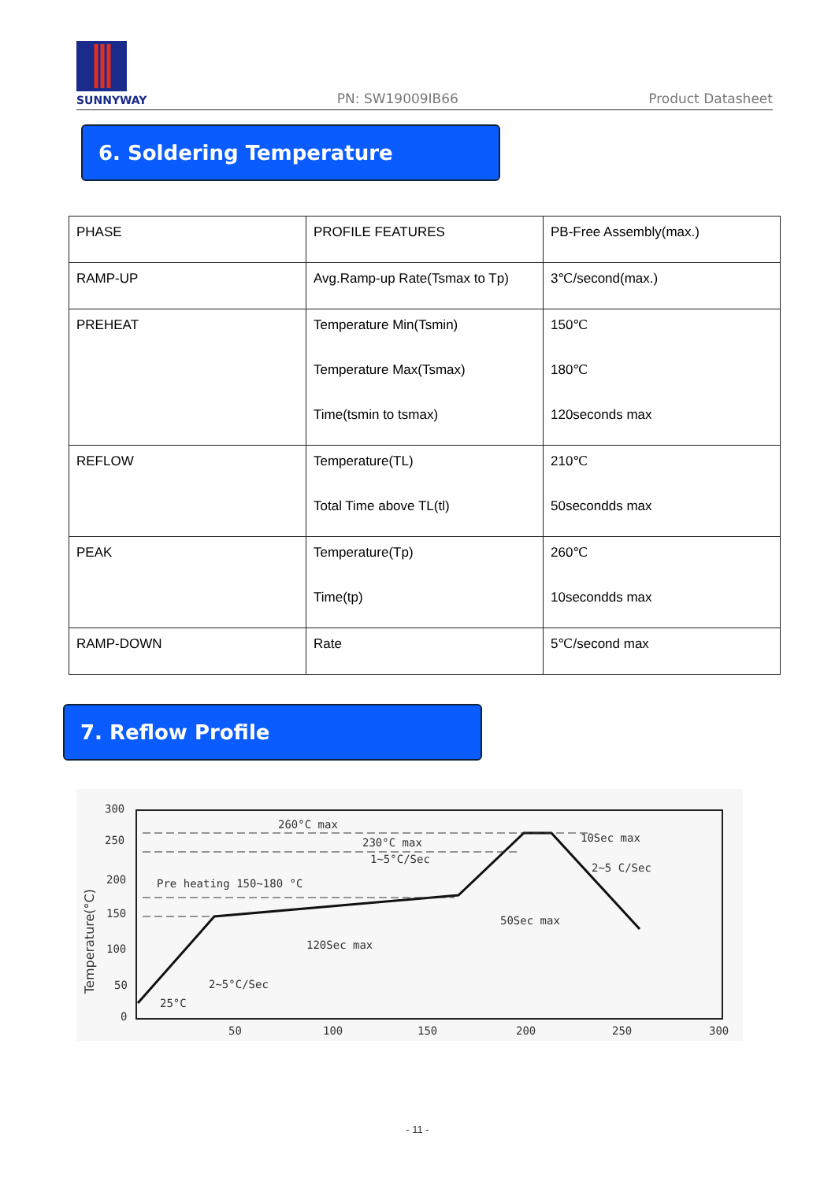SUNNYWAY
PN: SW19009IB66
Product Datasheet
6. Soldering Temperature
| PHASE | PROFILE FEATURES | PB-Free Assembly(max.) |
| RAMP-UP | Avg.Ramp-up Rate(Tsmax to Tp) | 3℃/second(max.) |
| PREHEAT | Temperature Min(Tsmin) Temperature Max(Tsmax) Time(tsmin to tsmax) | 150℃ 180℃ 120seconds max |
| REFLOW | Temperature(TL) Total Time above TL(tl) | 210℃ 50secondds max |
| PEAK | Temperature(Tp) Time(tp) | 260℃ 10secondds max |
| RAMP-DOWN | Rate | 5℃/second max |
7. Reflow Profile
300
250
200
150
100
50
0
50
100
150
200
250
300
Temperature(°C)
260°C max
230°C max
1~5°C/Sec
Pre heating 150~180 °C
120Sec max
2~5°C/Sec
25°C
50Sec max
10Sec max
2~5 C/Sec
- 11 -